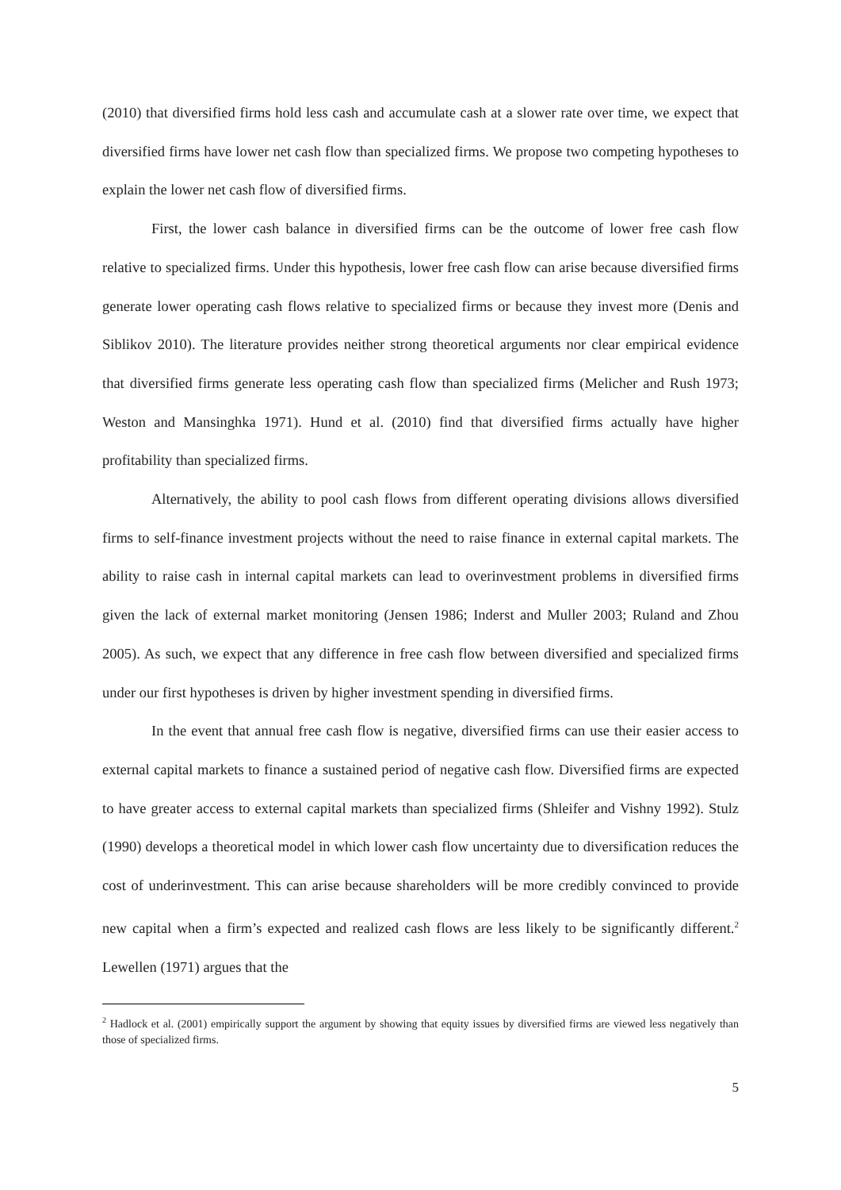(2010) that diversified firms hold less cash and accumulate cash at a slower rate over time, we expect that diversified firms have lower net cash flow than specialized firms. We propose two competing hypotheses to explain the lower net cash flow of diversified firms.
First, the lower cash balance in diversified firms can be the outcome of lower free cash flow relative to specialized firms. Under this hypothesis, lower free cash flow can arise because diversified firms generate lower operating cash flows relative to specialized firms or because they invest more (Denis and Siblikov 2010). The literature provides neither strong theoretical arguments nor clear empirical evidence that diversified firms generate less operating cash flow than specialized firms (Melicher and Rush 1973; Weston and Mansinghka 1971). Hund et al. (2010) find that diversified firms actually have higher profitability than specialized firms.
Alternatively, the ability to pool cash flows from different operating divisions allows diversified firms to self-finance investment projects without the need to raise finance in external capital markets. The ability to raise cash in internal capital markets can lead to overinvestment problems in diversified firms given the lack of external market monitoring (Jensen 1986; Inderst and Muller 2003; Ruland and Zhou 2005). As such, we expect that any difference in free cash flow between diversified and specialized firms under our first hypotheses is driven by higher investment spending in diversified firms.
In the event that annual free cash flow is negative, diversified firms can use their easier access to external capital markets to finance a sustained period of negative cash flow. Diversified firms are expected to have greater access to external capital markets than specialized firms (Shleifer and Vishny 1992). Stulz (1990) develops a theoretical model in which lower cash flow uncertainty due to diversification reduces the cost of underinvestment. This can arise because shareholders will be more credibly convinced to provide new capital when a firm’s expected and realized cash flows are less likely to be significantly different.<sup>2</sup> Lewellen (1971) argues that the
<sup>2</sup> Hadlock et al. (2001) empirically support the argument by showing that equity issues by diversified firms are viewed less negatively than those of specialized firms.
5